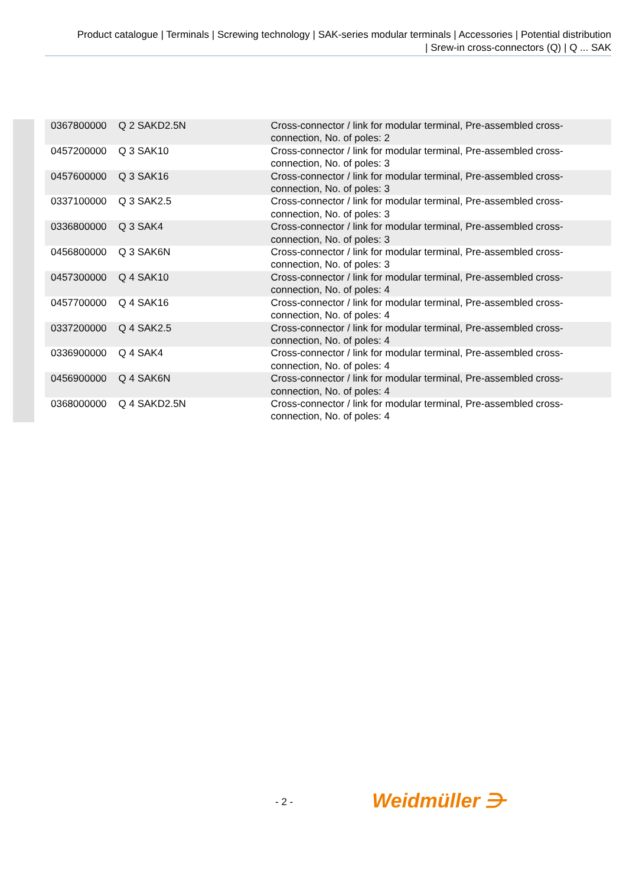Product catalogue | Terminals | Screwing technology | SAK-series modular terminals | Accessories | Potential distribution
| Srew-in cross-connectors (Q) | Q ... SAK
| 0367800000 | Q 2 SAKD2.5N | Cross-connector / link for modular terminal, Pre-assembled cross-connection, No. of poles: 2 |
| 0457200000 | Q 3 SAK10 | Cross-connector / link for modular terminal, Pre-assembled cross-connection, No. of poles: 3 |
| 0457600000 | Q 3 SAK16 | Cross-connector / link for modular terminal, Pre-assembled cross-connection, No. of poles: 3 |
| 0337100000 | Q 3 SAK2.5 | Cross-connector / link for modular terminal, Pre-assembled cross-connection, No. of poles: 3 |
| 0336800000 | Q 3 SAK4 | Cross-connector / link for modular terminal, Pre-assembled cross-connection, No. of poles: 3 |
| 0456800000 | Q 3 SAK6N | Cross-connector / link for modular terminal, Pre-assembled cross-connection, No. of poles: 3 |
| 0457300000 | Q 4 SAK10 | Cross-connector / link for modular terminal, Pre-assembled cross-connection, No. of poles: 4 |
| 0457700000 | Q 4 SAK16 | Cross-connector / link for modular terminal, Pre-assembled cross-connection, No. of poles: 4 |
| 0337200000 | Q 4 SAK2.5 | Cross-connector / link for modular terminal, Pre-assembled cross-connection, No. of poles: 4 |
| 0336900000 | Q 4 SAK4 | Cross-connector / link for modular terminal, Pre-assembled cross-connection, No. of poles: 4 |
| 0456900000 | Q 4 SAK6N | Cross-connector / link for modular terminal, Pre-assembled cross-connection, No. of poles: 4 |
| 0368000000 | Q 4 SAKD2.5N | Cross-connector / link for modular terminal, Pre-assembled cross-connection, No. of poles: 4 |
- 2 - Weidmüller ⋺